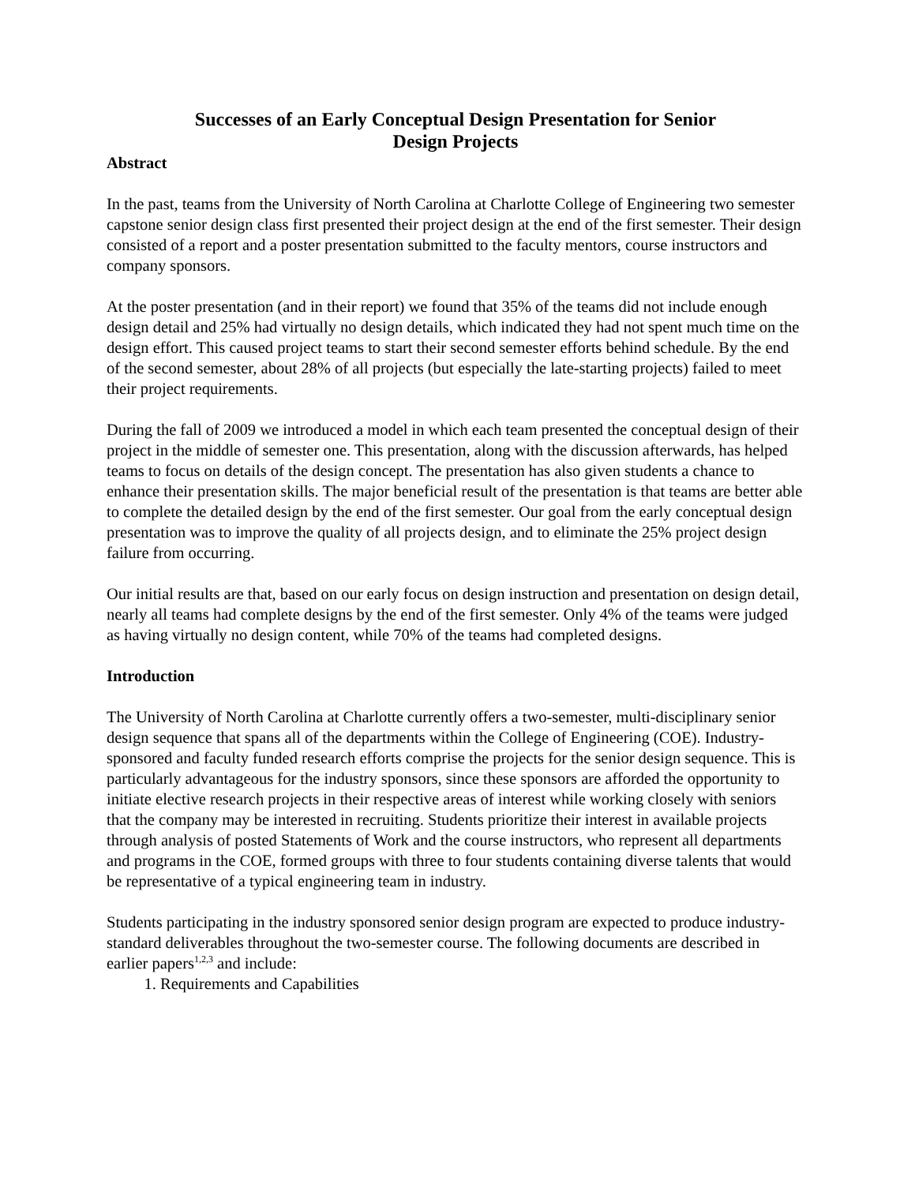Successes of an Early Conceptual Design Presentation for Senior
Design Projects
Abstract
In the past, teams from the University of North Carolina at Charlotte College of Engineering two semester capstone senior design class first presented their project design at the end of the first semester. Their design consisted of a report and a poster presentation submitted to the faculty mentors, course instructors and company sponsors.
At the poster presentation (and in their report) we found that 35% of the teams did not include enough design detail and 25% had virtually no design details, which indicated they had not spent much time on the design effort. This caused project teams to start their second semester efforts behind schedule. By the end of the second semester, about 28% of all projects (but especially the late-starting projects) failed to meet their project requirements.
During the fall of 2009 we introduced a model in which each team presented the conceptual design of their project in the middle of semester one. This presentation, along with the discussion afterwards, has helped teams to focus on details of the design concept. The presentation has also given students a chance to enhance their presentation skills. The major beneficial result of the presentation is that teams are better able to complete the detailed design by the end of the first semester. Our goal from the early conceptual design presentation was to improve the quality of all projects design, and to eliminate the 25% project design failure from occurring.
Our initial results are that, based on our early focus on design instruction and presentation on design detail, nearly all teams had complete designs by the end of the first semester. Only 4% of the teams were judged as having virtually no design content, while 70% of the teams had completed designs.
Introduction
The University of North Carolina at Charlotte currently offers a two-semester, multi-disciplinary senior design sequence that spans all of the departments within the College of Engineering (COE). Industry-sponsored and faculty funded research efforts comprise the projects for the senior design sequence. This is particularly advantageous for the industry sponsors, since these sponsors are afforded the opportunity to initiate elective research projects in their respective areas of interest while working closely with seniors that the company may be interested in recruiting. Students prioritize their interest in available projects through analysis of posted Statements of Work and the course instructors, who represent all departments and programs in the COE, formed groups with three to four students containing diverse talents that would be representative of a typical engineering team in industry.
Students participating in the industry sponsored senior design program are expected to produce industry-standard deliverables throughout the two-semester course. The following documents are described in earlier papers<sup>1,2,3</sup> and include:
1. Requirements and Capabilities